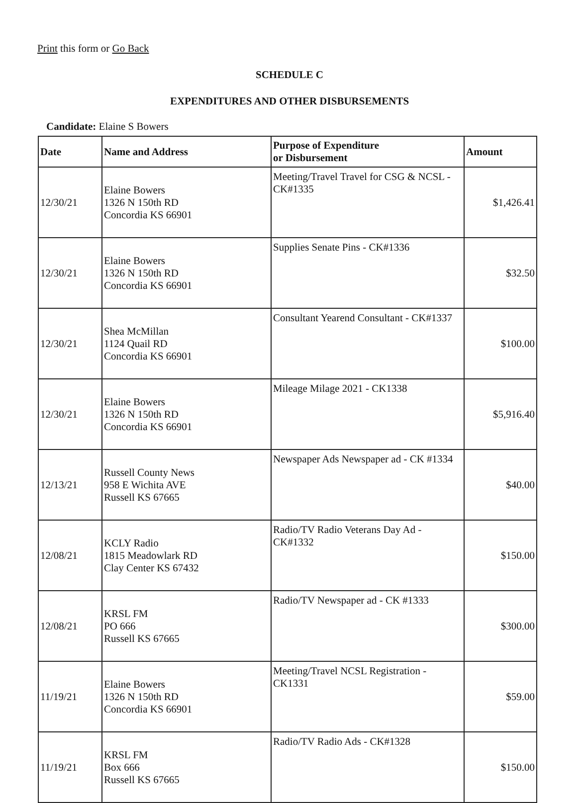Print this form or Go Back
SCHEDULE C
EXPENDITURES AND OTHER DISBURSEMENTS
Candidate: Elaine S Bowers
| Date | Name and Address | Purpose of Expenditure or Disbursement | Amount |
| --- | --- | --- | --- |
| 12/30/21 | Elaine Bowers 1326 N 150th RD Concordia KS 66901 | Meeting/Travel Travel for CSG & NCSL - CK#1335 | $1,426.41 |
| 12/30/21 | Elaine Bowers 1326 N 150th RD Concordia KS 66901 | Supplies Senate Pins - CK#1336 | $32.50 |
| 12/30/21 | Shea McMillan 1124 Quail RD Concordia KS 66901 | Consultant Yearend Consultant - CK#1337 | $100.00 |
| 12/30/21 | Elaine Bowers 1326 N 150th RD Concordia KS 66901 | Mileage Milage 2021 - CK1338 | $5,916.40 |
| 12/13/21 | Russell County News 958 E Wichita AVE Russell KS 67665 | Newspaper Ads Newspaper ad - CK #1334 | $40.00 |
| 12/08/21 | KCLY Radio 1815 Meadowlark RD Clay Center KS 67432 | Radio/TV Radio Veterans Day Ad - CK#1332 | $150.00 |
| 12/08/21 | KRSL FM PO 666 Russell KS 67665 | Radio/TV Newspaper ad - CK #1333 | $300.00 |
| 11/19/21 | Elaine Bowers 1326 N 150th RD Concordia KS 66901 | Meeting/Travel NCSL Registration - CK1331 | $59.00 |
| 11/19/21 | KRSL FM Box 666 Russell KS 67665 | Radio/TV Radio Ads - CK#1328 | $150.00 |